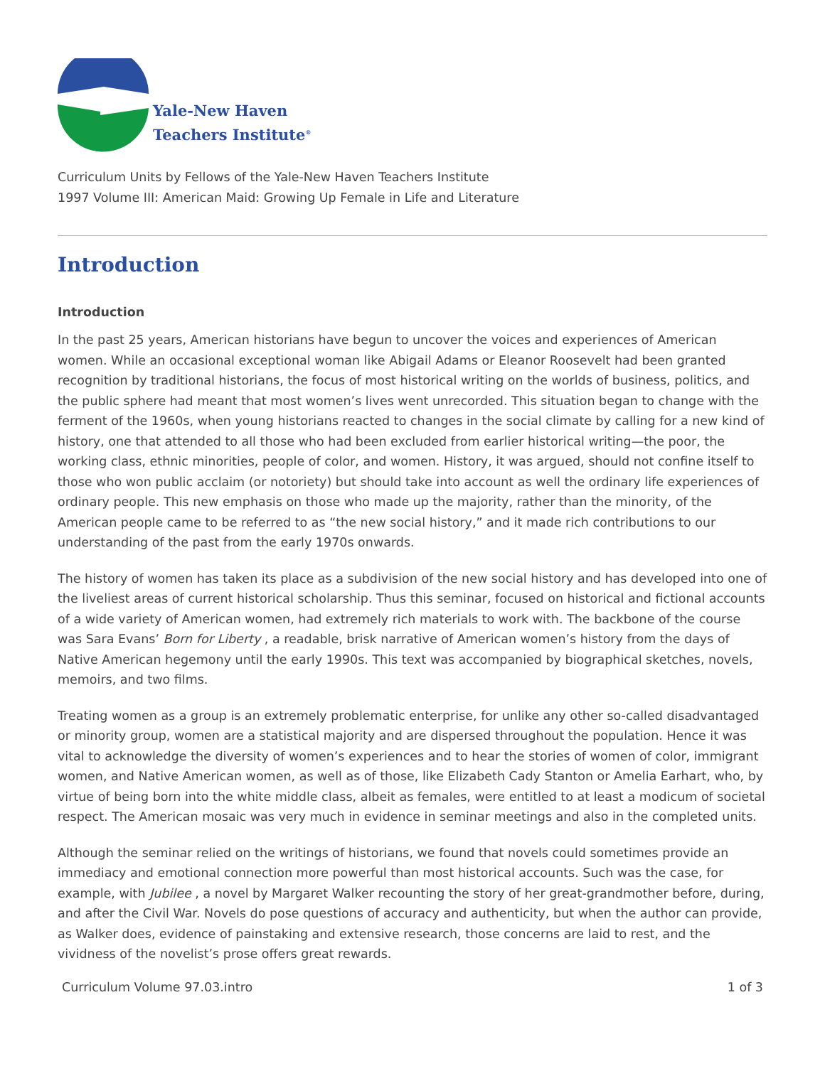Yale-New Haven
Teachers Institute<sup>®</sup>
Curriculum Units by Fellows of the Yale-New Haven Teachers Institute
1997 Volume III: American Maid: Growing Up Female in Life and Literature
Introduction
Introduction
In the past 25 years, American historians have begun to uncover the voices and experiences of American women. While an occasional exceptional woman like Abigail Adams or Eleanor Roosevelt had been granted recognition by traditional historians, the focus of most historical writing on the worlds of business, politics, and the public sphere had meant that most women’s lives went unrecorded. This situation began to change with the ferment of the 1960s, when young historians reacted to changes in the social climate by calling for a new kind of history, one that attended to all those who had been excluded from earlier historical writing—the poor, the working class, ethnic minorities, people of color, and women. History, it was argued, should not confine itself to those who won public acclaim (or notoriety) but should take into account as well the ordinary life experiences of ordinary people. This new emphasis on those who made up the majority, rather than the minority, of the American people came to be referred to as “the new social history,” and it made rich contributions to our understanding of the past from the early 1970s onwards.
The history of women has taken its place as a subdivision of the new social history and has developed into one of the liveliest areas of current historical scholarship. Thus this seminar, focused on historical and fictional accounts of a wide variety of American women, had extremely rich materials to work with. The backbone of the course was Sara Evans’ Born for Liberty , a readable, brisk narrative of American women’s history from the days of Native American hegemony until the early 1990s. This text was accompanied by biographical sketches, novels, memoirs, and two films.
Treating women as a group is an extremely problematic enterprise, for unlike any other so-called disadvantaged or minority group, women are a statistical majority and are dispersed throughout the population. Hence it was vital to acknowledge the diversity of women’s experiences and to hear the stories of women of color, immigrant women, and Native American women, as well as of those, like Elizabeth Cady Stanton or Amelia Earhart, who, by virtue of being born into the white middle class, albeit as females, were entitled to at least a modicum of societal respect. The American mosaic was very much in evidence in seminar meetings and also in the completed units.
Although the seminar relied on the writings of historians, we found that novels could sometimes provide an immediacy and emotional connection more powerful than most historical accounts. Such was the case, for example, with Jubilee , a novel by Margaret Walker recounting the story of her great-grandmother before, during, and after the Civil War. Novels do pose questions of accuracy and authenticity, but when the author can provide, as Walker does, evidence of painstaking and extensive research, those concerns are laid to rest, and the vividness of the novelist’s prose offers great rewards.
Curriculum Volume 97.03.intro 1 of 3